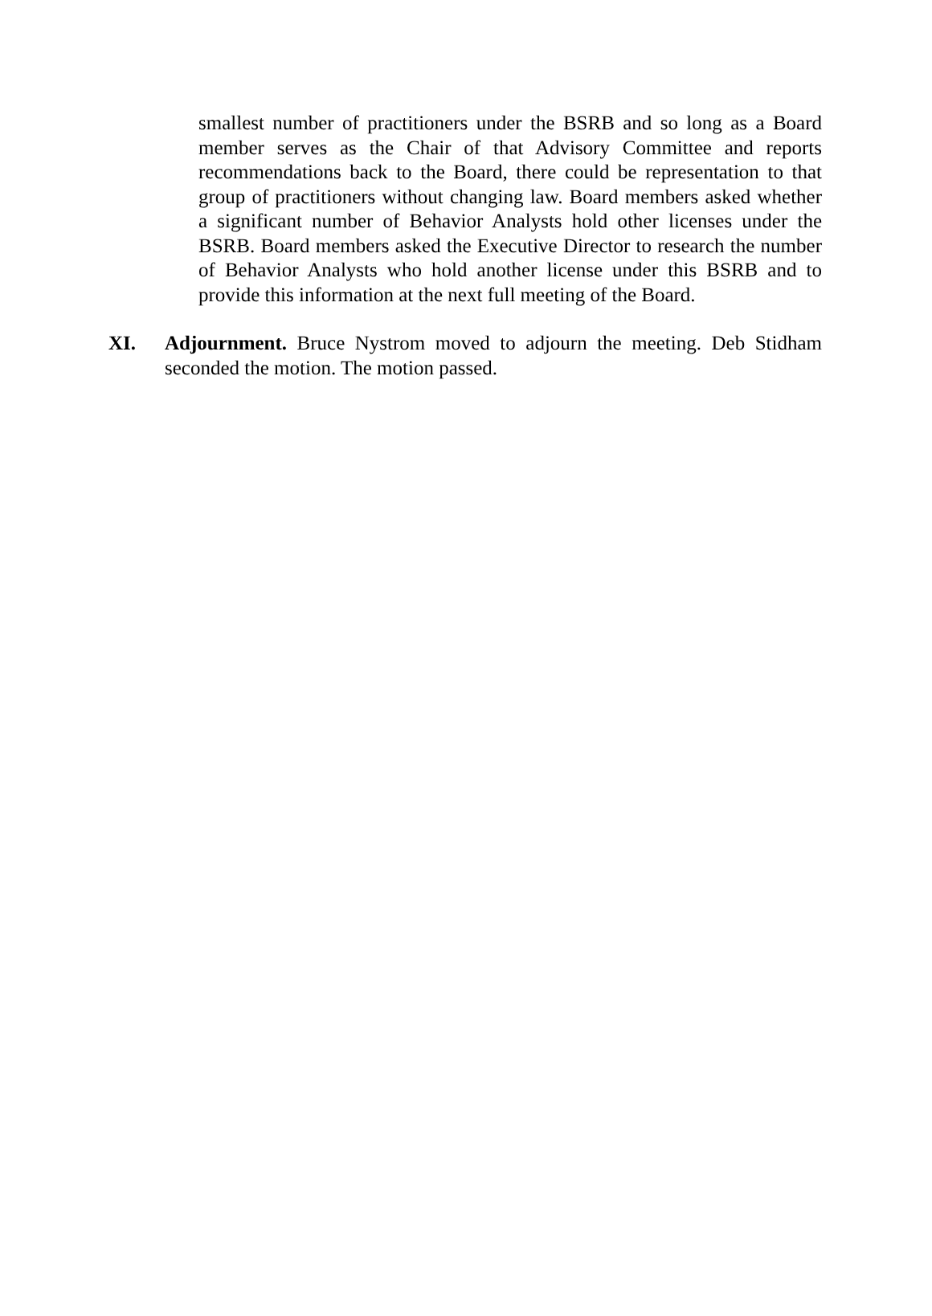smallest number of practitioners under the BSRB and so long as a Board member serves as the Chair of that Advisory Committee and reports recommendations back to the Board, there could be representation to that group of practitioners without changing law. Board members asked whether a significant number of Behavior Analysts hold other licenses under the BSRB. Board members asked the Executive Director to research the number of Behavior Analysts who hold another license under this BSRB and to provide this information at the next full meeting of the Board.
XI. Adjournment. Bruce Nystrom moved to adjourn the meeting. Deb Stidham seconded the motion. The motion passed.